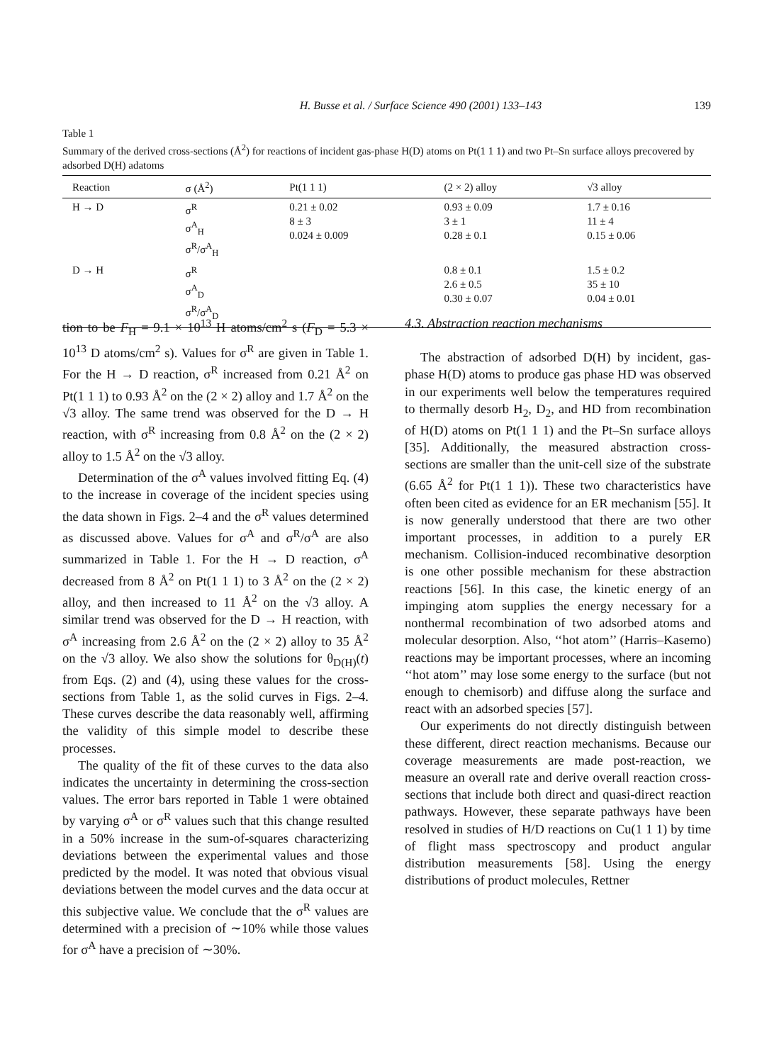H. Busse et al. / Surface Science 490 (2001) 133–143 139
Table 1
Summary of the derived cross-sections (Å<sup>2</sup>) for reactions of incident gas-phase H(D) atoms on Pt(1 1 1) and two Pt–Sn surface alloys precovered by adsorbed D(H) adatoms
| Reaction | σ (Å<sup>2</sup>) | Pt(1 1 1) | (2 × 2) alloy | √3 alloy |
| --- | --- | --- | --- | --- |
| H → D | σ<sup>R</sup> σ<sup>A</sup><sub>H</sub> σ<sup>R</sup>/σ<sup>A</sup><sub>H</sub> | 0.21 ± 0.02 8 ± 3 0.024 ± 0.009 | 0.93 ± 0.09 3 ± 1 0.28 ± 0.1 | 1.7 ± 0.16 11 ± 4 0.15 ± 0.06 |
| D → H | σ<sup>R</sup> σ<sup>A</sup><sub>D</sub> σ<sup>R</sup>/σ<sup>A</sup><sub>D</sub> | | 0.8 ± 0.1 2.6 ± 0.5 0.30 ± 0.07 | 1.5 ± 0.2 35 ± 10 0.04 ± 0.01 |
tion to be F<sub>H</sub> = 9.1 × 10<sup>13</sup> H atoms/cm<sup>2</sup> s (F<sub>D</sub> = 5.3 × 10<sup>13</sup> D atoms/cm<sup>2</sup> s). Values for σ<sup>R</sup> are given in Table 1. For the H → D reaction, σ<sup>R</sup> increased from 0.21 Å<sup>2</sup> on Pt(1 1 1) to 0.93 Å<sup>2</sup> on the (2 × 2) alloy and 1.7 Å<sup>2</sup> on the √3 alloy. The same trend was observed for the D → H reaction, with σ<sup>R</sup> increasing from 0.8 Å<sup>2</sup> on the (2 × 2) alloy to 1.5 Å<sup>2</sup> on the √3 alloy.
Determination of the σ<sup>A</sup> values involved fitting Eq. (4) to the increase in coverage of the incident species using the data shown in Figs. 2–4 and the σ<sup>R</sup> values determined as discussed above. Values for σ<sup>A</sup> and σ<sup>R</sup>/σ<sup>A</sup> are also summarized in Table 1. For the H → D reaction, σ<sup>A</sup> decreased from 8 Å<sup>2</sup> on Pt(1 1 1) to 3 Å<sup>2</sup> on the (2 × 2) alloy, and then increased to 11 Å<sup>2</sup> on the √3 alloy. A similar trend was observed for the D → H reaction, with σ<sup>A</sup> increasing from 2.6 Å<sup>2</sup> on the (2 × 2) alloy to 35 Å<sup>2</sup> on the √3 alloy. We also show the solutions for θ<sub>D(H)</sub>(t) from Eqs. (2) and (4), using these values for the cross-sections from Table 1, as the solid curves in Figs. 2–4. These curves describe the data reasonably well, affirming the validity of this simple model to describe these processes.
The quality of the fit of these curves to the data also indicates the uncertainty in determining the cross-section values. The error bars reported in Table 1 were obtained by varying σ<sup>A</sup> or σ<sup>R</sup> values such that this change resulted in a 50% increase in the sum-of-squares characterizing deviations between the experimental values and those predicted by the model. It was noted that obvious visual deviations between the model curves and the data occur at this subjective value. We conclude that the σ<sup>R</sup> values are determined with a precision of ∼10% while those values for σ<sup>A</sup> have a precision of ∼30%.
4.3. Abstraction reaction mechanisms
The abstraction of adsorbed D(H) by incident, gas-phase H(D) atoms to produce gas phase HD was observed in our experiments well below the temperatures required to thermally desorb H<sub>2</sub>, D<sub>2</sub>, and HD from recombination of H(D) atoms on Pt(1 1 1) and the Pt–Sn surface alloys [35]. Additionally, the measured abstraction cross-sections are smaller than the unit-cell size of the substrate (6.65 Å<sup>2</sup> for Pt(1 1 1)). These two characteristics have often been cited as evidence for an ER mechanism [55]. It is now generally understood that there are two other important processes, in addition to a purely ER mechanism. Collision-induced recombinative desorption is one other possible mechanism for these abstraction reactions [56]. In this case, the kinetic energy of an impinging atom supplies the energy necessary for a nonthermal recombination of two adsorbed atoms and molecular desorption. Also, ‘‘hot atom’’ (Harris–Kasemo) reactions may be important processes, where an incoming ‘‘hot atom’’ may lose some energy to the surface (but not enough to chemisorb) and diffuse along the surface and react with an adsorbed species [57].
Our experiments do not directly distinguish between these different, direct reaction mechanisms. Because our coverage measurements are made post-reaction, we measure an overall rate and derive overall reaction cross-sections that include both direct and quasi-direct reaction pathways. However, these separate pathways have been resolved in studies of H/D reactions on Cu(1 1 1) by time of flight mass spectroscopy and product angular distribution measurements [58]. Using the energy distributions of product molecules, Rettner